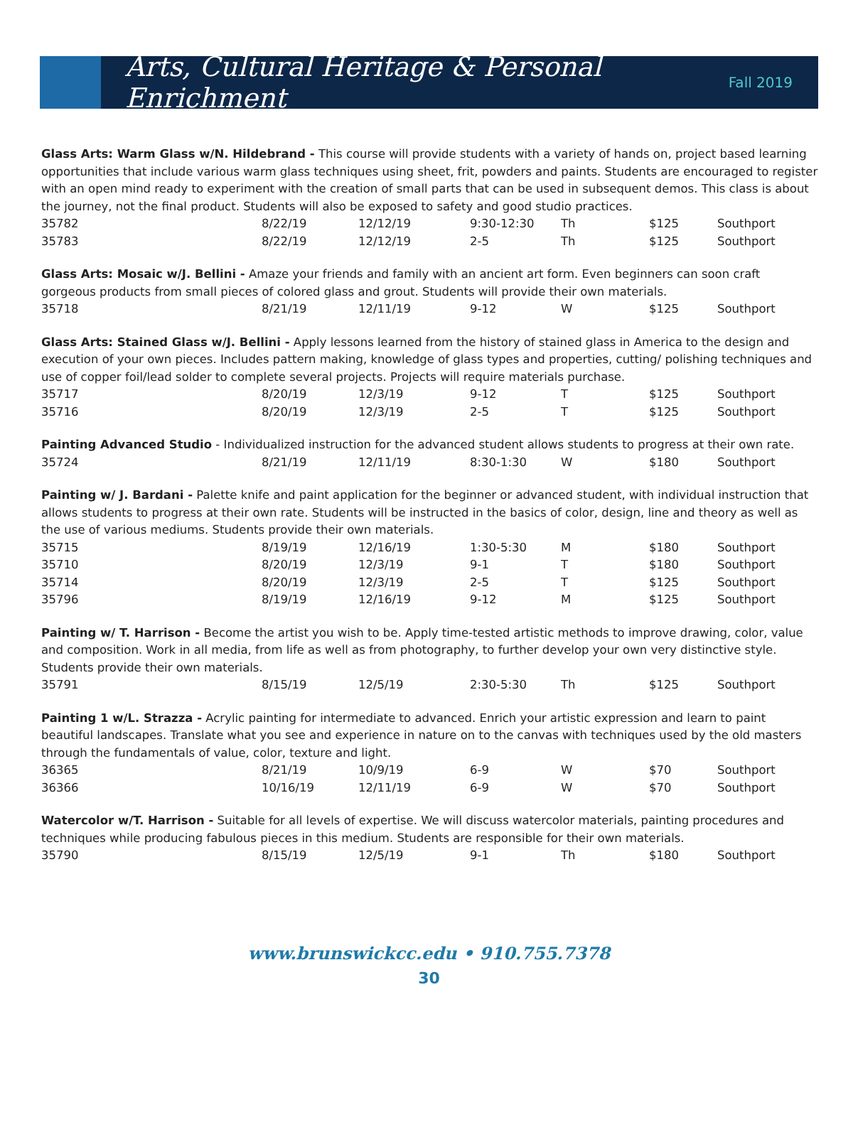Arts, Cultural Heritage & Personal Enrichment
Fall 2019
Glass Arts: Warm Glass w/N. Hildebrand - This course will provide students with a variety of hands on, project based learning opportunities that include various warm glass techniques using sheet, frit, powders and paints. Students are encouraged to register with an open mind ready to experiment with the creation of small parts that can be used in subsequent demos. This class is about the journey, not the final product. Students will also be exposed to safety and good studio practices.
| 35782 | 8/22/19 | 12/12/19 | 9:30-12:30 | Th | $125 | Southport |
| 35783 | 8/22/19 | 12/12/19 | 2-5 | Th | $125 | Southport |
Glass Arts: Mosaic w/J. Bellini - Amaze your friends and family with an ancient art form. Even beginners can soon craft gorgeous products from small pieces of colored glass and grout. Students will provide their own materials.
| 35718 | 8/21/19 | 12/11/19 | 9-12 | W | $125 | Southport |
Glass Arts: Stained Glass w/J. Bellini - Apply lessons learned from the history of stained glass in America to the design and execution of your own pieces. Includes pattern making, knowledge of glass types and properties, cutting/ polishing techniques and use of copper foil/lead solder to complete several projects. Projects will require materials purchase.
| 35717 | 8/20/19 | 12/3/19 | 9-12 | T | $125 | Southport |
| 35716 | 8/20/19 | 12/3/19 | 2-5 | T | $125 | Southport |
Painting Advanced Studio - Individualized instruction for the advanced student allows students to progress at their own rate.
| 35724 | 8/21/19 | 12/11/19 | 8:30-1:30 | W | $180 | Southport |
Painting w/ J. Bardani - Palette knife and paint application for the beginner or advanced student, with individual instruction that allows students to progress at their own rate. Students will be instructed in the basics of color, design, line and theory as well as the use of various mediums. Students provide their own materials.
| 35715 | 8/19/19 | 12/16/19 | 1:30-5:30 | M | $180 | Southport |
| 35710 | 8/20/19 | 12/3/19 | 9-1 | T | $180 | Southport |
| 35714 | 8/20/19 | 12/3/19 | 2-5 | T | $125 | Southport |
| 35796 | 8/19/19 | 12/16/19 | 9-12 | M | $125 | Southport |
Painting w/ T. Harrison - Become the artist you wish to be. Apply time-tested artistic methods to improve drawing, color, value and composition. Work in all media, from life as well as from photography, to further develop your own very distinctive style. Students provide their own materials.
| 35791 | 8/15/19 | 12/5/19 | 2:30-5:30 | Th | $125 | Southport |
Painting 1 w/L. Strazza - Acrylic painting for intermediate to advanced. Enrich your artistic expression and learn to paint beautiful landscapes. Translate what you see and experience in nature on to the canvas with techniques used by the old masters through the fundamentals of value, color, texture and light.
| 36365 | 8/21/19 | 10/9/19 | 6-9 | W | $70 | Southport |
| 36366 | 10/16/19 | 12/11/19 | 6-9 | W | $70 | Southport |
Watercolor w/T. Harrison - Suitable for all levels of expertise. We will discuss watercolor materials, painting procedures and techniques while producing fabulous pieces in this medium. Students are responsible for their own materials.
| 35790 | 8/15/19 | 12/5/19 | 9-1 | Th | $180 | Southport |
www.brunswickcc.edu • 910.755.7378
30